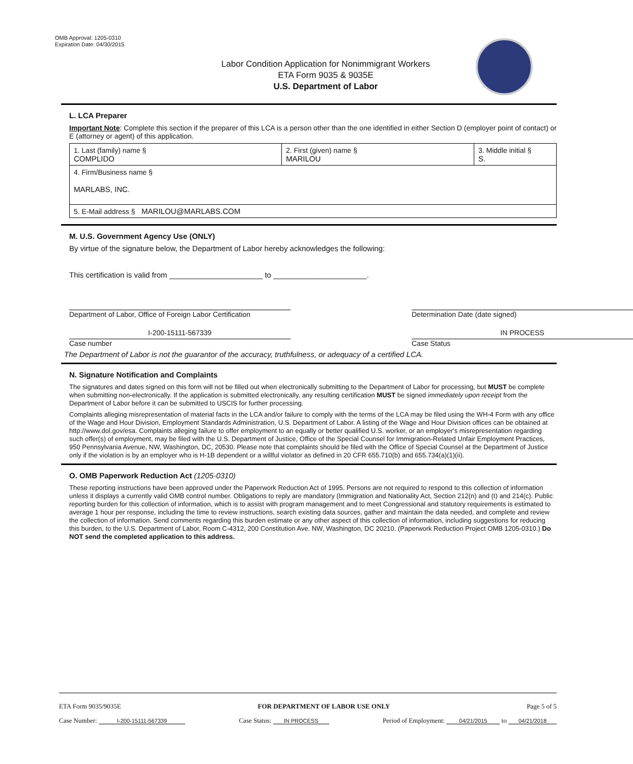OMB Approval: 1205-0310
Expiration Date: 04/30/2015
Labor Condition Application for Nonimmigrant Workers
ETA Form 9035 & 9035E
U.S. Department of Labor
L. LCA Preparer
Important Note: Complete this section if the preparer of this LCA is a person other than the one identified in either Section D (employer point of contact) or E (attorney or agent) of this application.
| 1. Last (family) name § COMPLIDO | 2. First (given) name § MARILOU | 3. Middle initial § S. |
| 4. Firm/Business name § MARLABS, INC. | | |
| 5. E-Mail address § MARILOU@MARLABS.COM | | |
M. U.S. Government Agency Use (ONLY)
By virtue of the signature below, the Department of Labor hereby acknowledges the following:
This certification is valid from ______________________ to ______________________.
Department of Labor, Office of Foreign Labor Certification
Determination Date (date signed)
I-200-15111-567339
Case number
IN PROCESS
Case Status
The Department of Labor is not the guarantor of the accuracy, truthfulness, or adequacy of a certified LCA.
N. Signature Notification and Complaints
The signatures and dates signed on this form will not be filled out when electronically submitting to the Department of Labor for processing, but MUST be complete when submitting non-electronically. If the application is submitted electronically, any resulting certification MUST be signed immediately upon receipt from the Department of Labor before it can be submitted to USCIS for further processing.
Complaints alleging misrepresentation of material facts in the LCA and/or failure to comply with the terms of the LCA may be filed using the WH-4 Form with any office of the Wage and Hour Division, Employment Standards Administration, U.S. Department of Labor. A listing of the Wage and Hour Division offices can be obtained at http://www.dol.gov/esa. Complaints alleging failure to offer employment to an equally or better qualified U.S. worker, or an employer's misrepresentation regarding such offer(s) of employment, may be filed with the U.S. Department of Justice, Office of the Special Counsel for Immigration-Related Unfair Employment Practices, 950 Pennsylvania Avenue, NW, Washington, DC, 20530. Please note that complaints should be filed with the Office of Special Counsel at the Department of Justice only if the violation is by an employer who is H-1B dependent or a willful violator as defined in 20 CFR 655.710(b) and 655.734(a)(1)(ii).
O. OMB Paperwork Reduction Act (1205-0310)
These reporting instructions have been approved under the Paperwork Reduction Act of 1995. Persons are not required to respond to this collection of information unless it displays a currently valid OMB control number. Obligations to reply are mandatory (Immigration and Nationality Act, Section 212(n) and (t) and 214(c). Public reporting burden for this collection of information, which is to assist with program management and to meet Congressional and statutory requirements is estimated to average 1 hour per response, including the time to review instructions, search existing data sources, gather and maintain the data needed, and complete and review the collection of information. Send comments regarding this burden estimate or any other aspect of this collection of information, including suggestions for reducing this burden, to the U.S. Department of Labor, Room C-4312, 200 Constitution Ave. NW, Washington, DC 20210. (Paperwork Reduction Project OMB 1205-0310.) Do NOT send the completed application to this address.
ETA Form 9035/9035E FOR DEPARTMENT OF LABOR USE ONLY Page 5 of 5
Case Number: I-200-15111-567339 Case Status: IN PROCESS Period of Employment: 04/21/2015 to 04/21/2018